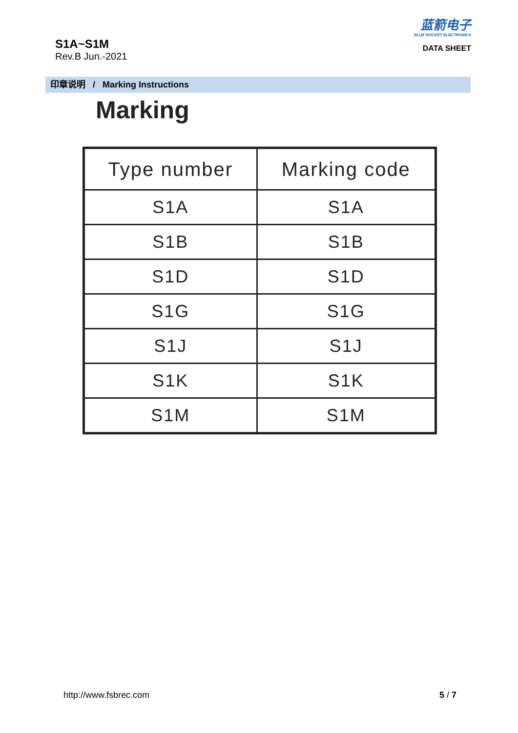S1A~S1M
Rev.B Jun.-2021
蓝箭电子
BLUE ROCKET ELECTRONICS
DATA SHEET
印章说明 / Marking Instructions
Marking
| Type number | Marking code |
| --- | --- |
| S1A | S1A |
| S1B | S1B |
| S1D | S1D |
| S1G | S1G |
| S1J | S1J |
| S1K | S1K |
| S1M | S1M |
http://www.fsbrec.com 5 / 7